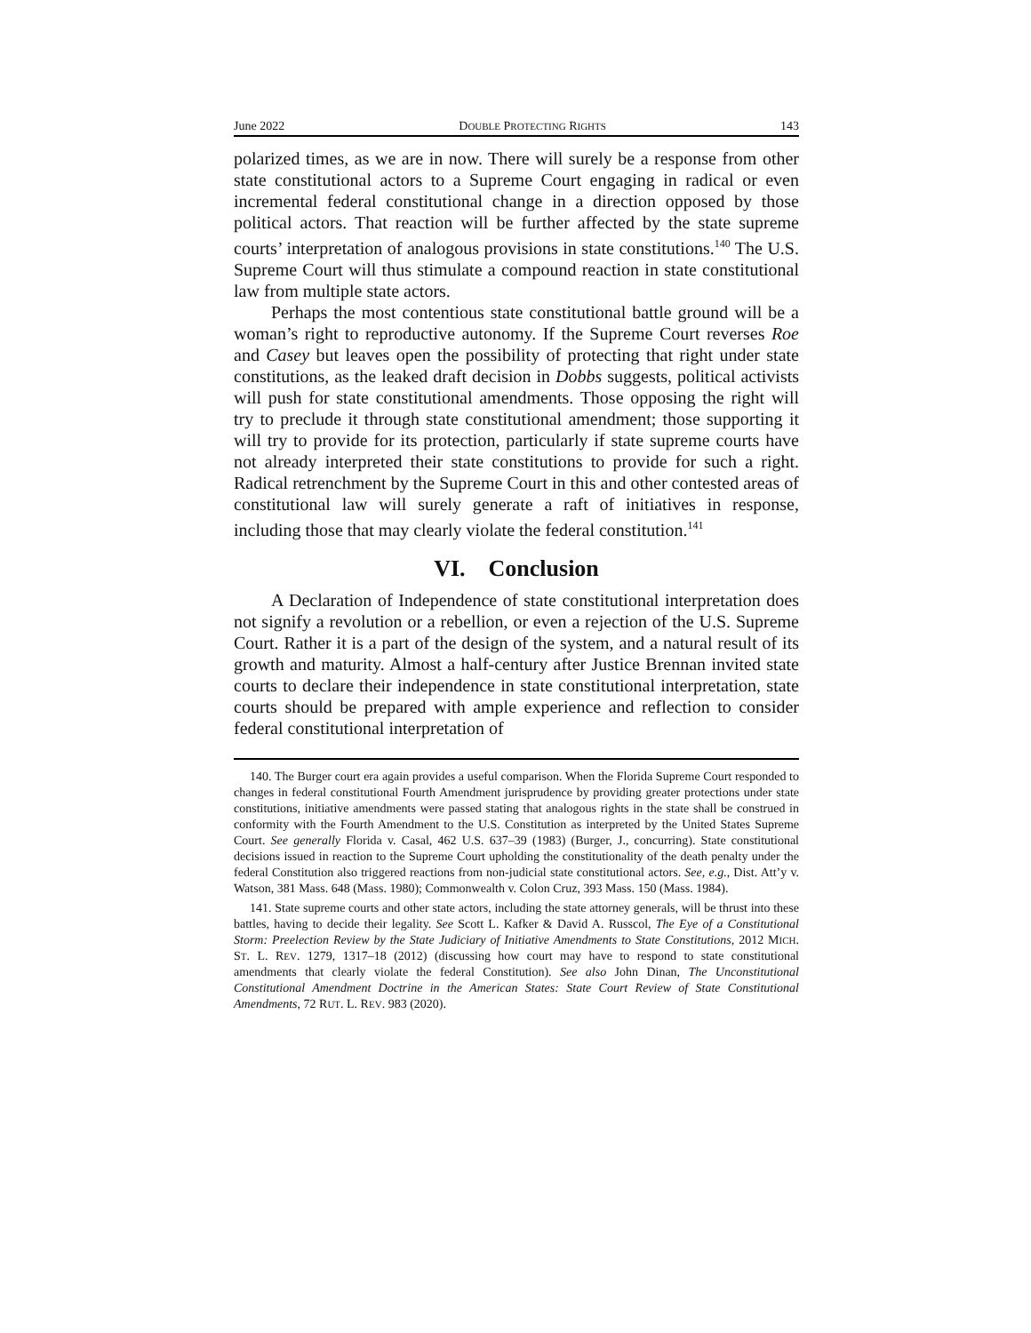June 2022 DOUBLE PROTECTING RIGHTS 143
polarized times, as we are in now. There will surely be a response from other state constitutional actors to a Supreme Court engaging in radical or even incremental federal constitutional change in a direction opposed by those political actors. That reaction will be further affected by the state supreme courts’ interpretation of analogous provisions in state constitutions.<sup>140</sup> The U.S. Supreme Court will thus stimulate a compound reaction in state constitutional law from multiple state actors.
Perhaps the most contentious state constitutional battle ground will be a woman’s right to reproductive autonomy. If the Supreme Court reverses Roe and Casey but leaves open the possibility of protecting that right under state constitutions, as the leaked draft decision in Dobbs suggests, political activists will push for state constitutional amendments. Those opposing the right will try to preclude it through state constitutional amendment; those supporting it will try to provide for its protection, particularly if state supreme courts have not already interpreted their state constitutions to provide for such a right. Radical retrenchment by the Supreme Court in this and other contested areas of constitutional law will surely generate a raft of initiatives in response, including those that may clearly violate the federal constitution.<sup>141</sup>
VI. Conclusion
A Declaration of Independence of state constitutional interpretation does not signify a revolution or a rebellion, or even a rejection of the U.S. Supreme Court. Rather it is a part of the design of the system, and a natural result of its growth and maturity. Almost a half-century after Justice Brennan invited state courts to declare their independence in state constitutional interpretation, state courts should be prepared with ample experience and reflection to consider federal constitutional interpretation of
140. The Burger court era again provides a useful comparison. When the Florida Supreme Court responded to changes in federal constitutional Fourth Amendment jurisprudence by providing greater protections under state constitutions, initiative amendments were passed stating that analogous rights in the state shall be construed in conformity with the Fourth Amendment to the U.S. Constitution as interpreted by the United States Supreme Court. See generally Florida v. Casal, 462 U.S. 637–39 (1983) (Burger, J., concurring). State constitutional decisions issued in reaction to the Supreme Court upholding the constitutionality of the death penalty under the federal Constitution also triggered reactions from non-judicial state constitutional actors. See, e.g., Dist. Att’y v. Watson, 381 Mass. 648 (Mass. 1980); Commonwealth v. Colon Cruz, 393 Mass. 150 (Mass. 1984).
141. State supreme courts and other state actors, including the state attorney generals, will be thrust into these battles, having to decide their legality. See Scott L. Kafker & David A. Russcol, The Eye of a Constitutional Storm: Preelection Review by the State Judiciary of Initiative Amendments to State Constitutions, 2012 MICH. ST. L. REV. 1279, 1317–18 (2012) (discussing how court may have to respond to state constitutional amendments that clearly violate the federal Constitution). See also John Dinan, The Unconstitutional Constitutional Amendment Doctrine in the American States: State Court Review of State Constitutional Amendments, 72 RUT. L. REV. 983 (2020).